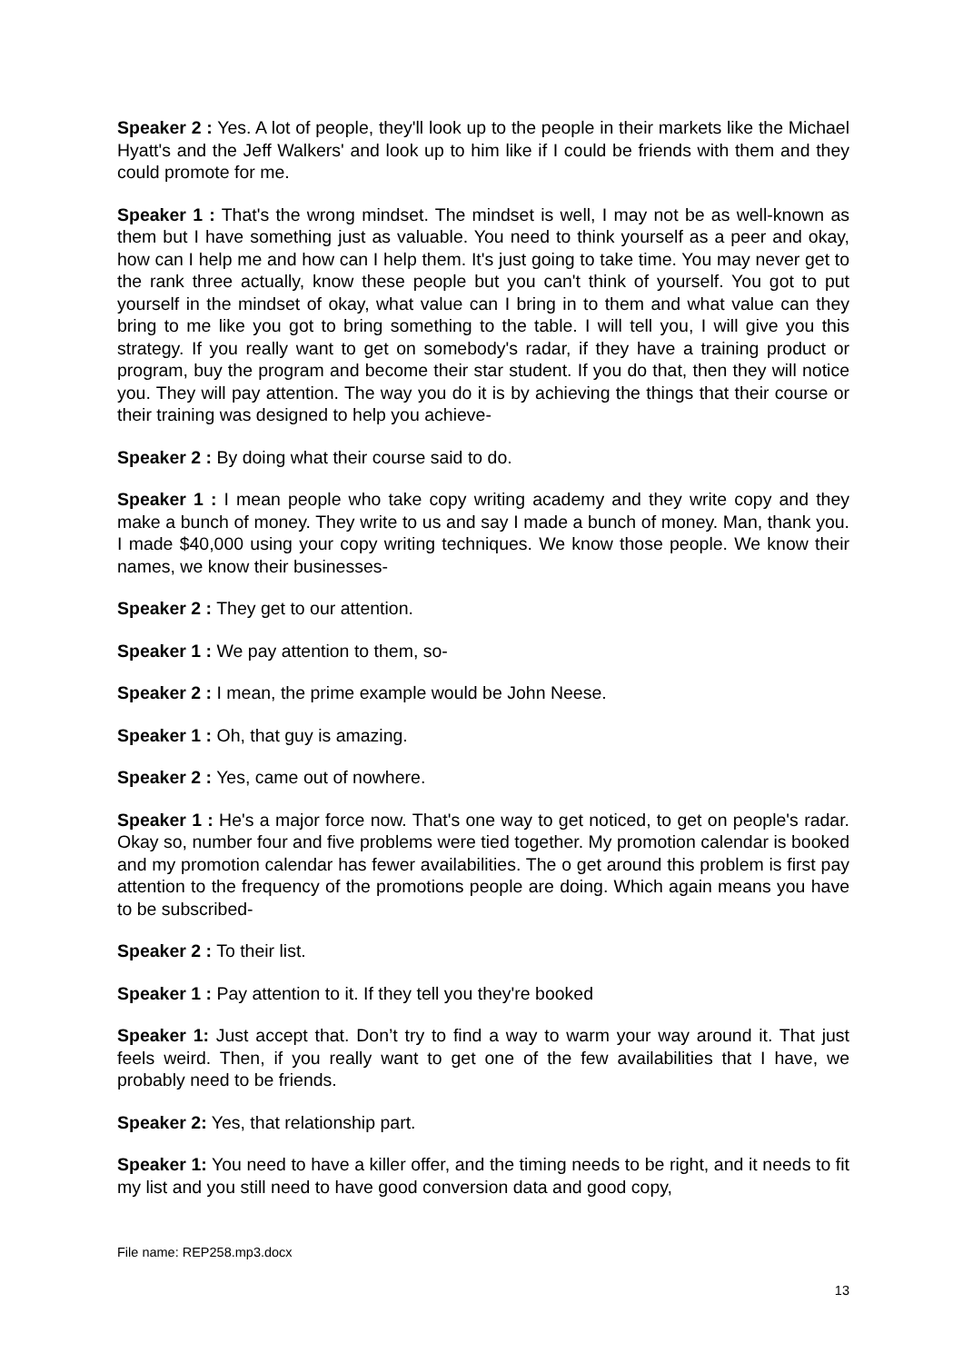Speaker 2 : Yes. A lot of people, they'll look up to the people in their markets like the Michael Hyatt's and the Jeff Walkers' and look up to him like if I could be friends with them and they could promote for me.
Speaker 1 : That's the wrong mindset. The mindset is well, I may not be as well-known as them but I have something just as valuable. You need to think yourself as a peer and okay, how can I help me and how can I help them. It's just going to take time. You may never get to the rank three actually, know these people but you can't think of yourself. You got to put yourself in the mindset of okay, what value can I bring in to them and what value can they bring to me like you got to bring something to the table. I will tell you, I will give you this strategy. If you really want to get on somebody's radar, if they have a training product or program, buy the program and become their star student. If you do that, then they will notice you. They will pay attention. The way you do it is by achieving the things that their course or their training was designed to help you achieve-
Speaker 2 : By doing what their course said to do.
Speaker 1 : I mean people who take copy writing academy and they write copy and they make a bunch of money. They write to us and say I made a bunch of money. Man, thank you. I made $40,000 using your copy writing techniques. We know those people. We know their names, we know their businesses-
Speaker 2 : They get to our attention.
Speaker 1 : We pay attention to them, so-
Speaker 2 : I mean, the prime example would be John Neese.
Speaker 1 : Oh, that guy is amazing.
Speaker 2 : Yes, came out of nowhere.
Speaker 1 : He's a major force now. That's one way to get noticed, to get on people's radar. Okay so, number four and five problems were tied together. My promotion calendar is booked and my promotion calendar has fewer availabilities. The o get around this problem is first pay attention to the frequency of the promotions people are doing. Which again means you have to be subscribed-
Speaker 2 : To their list.
Speaker 1 : Pay attention to it. If they tell you they're booked
Speaker 1: Just accept that. Don’t try to find a way to warm your way around it. That just feels weird. Then, if you really want to get one of the few availabilities that I have, we probably need to be friends.
Speaker 2: Yes, that relationship part.
Speaker 1: You need to have a killer offer, and the timing needs to be right, and it needs to fit my list and you still need to have good conversion data and good copy,
File name: REP258.mp3.docx
13